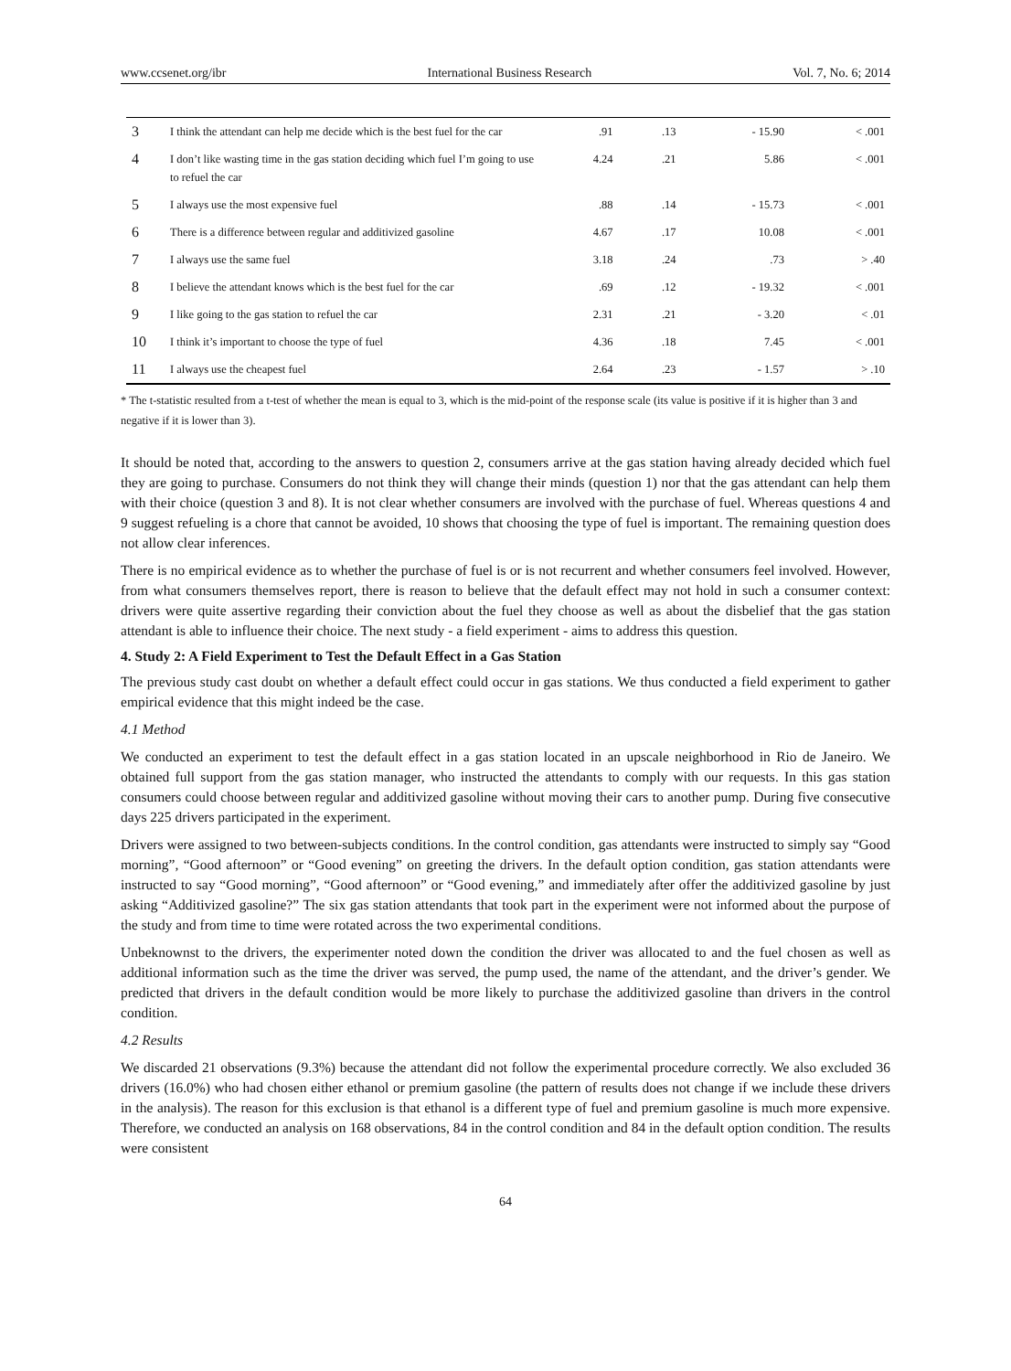www.ccsenet.org/ibr International Business Research Vol. 7, No. 6; 2014
| 3 | I think the attendant can help me decide which is the best fuel for the car | .91 | .13 | - 15.90 | < .001 |
| 4 | I don’t like wasting time in the gas station deciding which fuel I’m going to use to refuel the car | 4.24 | .21 | 5.86 | < .001 |
| 5 | I always use the most expensive fuel | .88 | .14 | - 15.73 | < .001 |
| 6 | There is a difference between regular and additivized gasoline | 4.67 | .17 | 10.08 | < .001 |
| 7 | I always use the same fuel | 3.18 | .24 | .73 | > .40 |
| 8 | I believe the attendant knows which is the best fuel for the car | .69 | .12 | - 19.32 | < .001 |
| 9 | I like going to the gas station to refuel the car | 2.31 | .21 | - 3.20 | < .01 |
| 10 | I think it’s important to choose the type of fuel | 4.36 | .18 | 7.45 | < .001 |
| 11 | I always use the cheapest fuel | 2.64 | .23 | - 1.57 | > .10 |
* The t-statistic resulted from a t-test of whether the mean is equal to 3, which is the mid-point of the response scale (its value is positive if it is higher than 3 and negative if it is lower than 3).
It should be noted that, according to the answers to question 2, consumers arrive at the gas station having already decided which fuel they are going to purchase. Consumers do not think they will change their minds (question 1) nor that the gas attendant can help them with their choice (question 3 and 8). It is not clear whether consumers are involved with the purchase of fuel. Whereas questions 4 and 9 suggest refueling is a chore that cannot be avoided, 10 shows that choosing the type of fuel is important. The remaining question does not allow clear inferences.
There is no empirical evidence as to whether the purchase of fuel is or is not recurrent and whether consumers feel involved. However, from what consumers themselves report, there is reason to believe that the default effect may not hold in such a consumer context: drivers were quite assertive regarding their conviction about the fuel they choose as well as about the disbelief that the gas station attendant is able to influence their choice. The next study - a field experiment - aims to address this question.
4. Study 2: A Field Experiment to Test the Default Effect in a Gas Station
The previous study cast doubt on whether a default effect could occur in gas stations. We thus conducted a field experiment to gather empirical evidence that this might indeed be the case.
4.1 Method
We conducted an experiment to test the default effect in a gas station located in an upscale neighborhood in Rio de Janeiro. We obtained full support from the gas station manager, who instructed the attendants to comply with our requests. In this gas station consumers could choose between regular and additivized gasoline without moving their cars to another pump. During five consecutive days 225 drivers participated in the experiment.
Drivers were assigned to two between-subjects conditions. In the control condition, gas attendants were instructed to simply say “Good morning”, “Good afternoon” or “Good evening” on greeting the drivers. In the default option condition, gas station attendants were instructed to say “Good morning”, “Good afternoon” or “Good evening,” and immediately after offer the additivized gasoline by just asking “Additivized gasoline?” The six gas station attendants that took part in the experiment were not informed about the purpose of the study and from time to time were rotated across the two experimental conditions.
Unbeknownst to the drivers, the experimenter noted down the condition the driver was allocated to and the fuel chosen as well as additional information such as the time the driver was served, the pump used, the name of the attendant, and the driver’s gender. We predicted that drivers in the default condition would be more likely to purchase the additivized gasoline than drivers in the control condition.
4.2 Results
We discarded 21 observations (9.3%) because the attendant did not follow the experimental procedure correctly. We also excluded 36 drivers (16.0%) who had chosen either ethanol or premium gasoline (the pattern of results does not change if we include these drivers in the analysis). The reason for this exclusion is that ethanol is a different type of fuel and premium gasoline is much more expensive. Therefore, we conducted an analysis on 168 observations, 84 in the control condition and 84 in the default option condition. The results were consistent
64